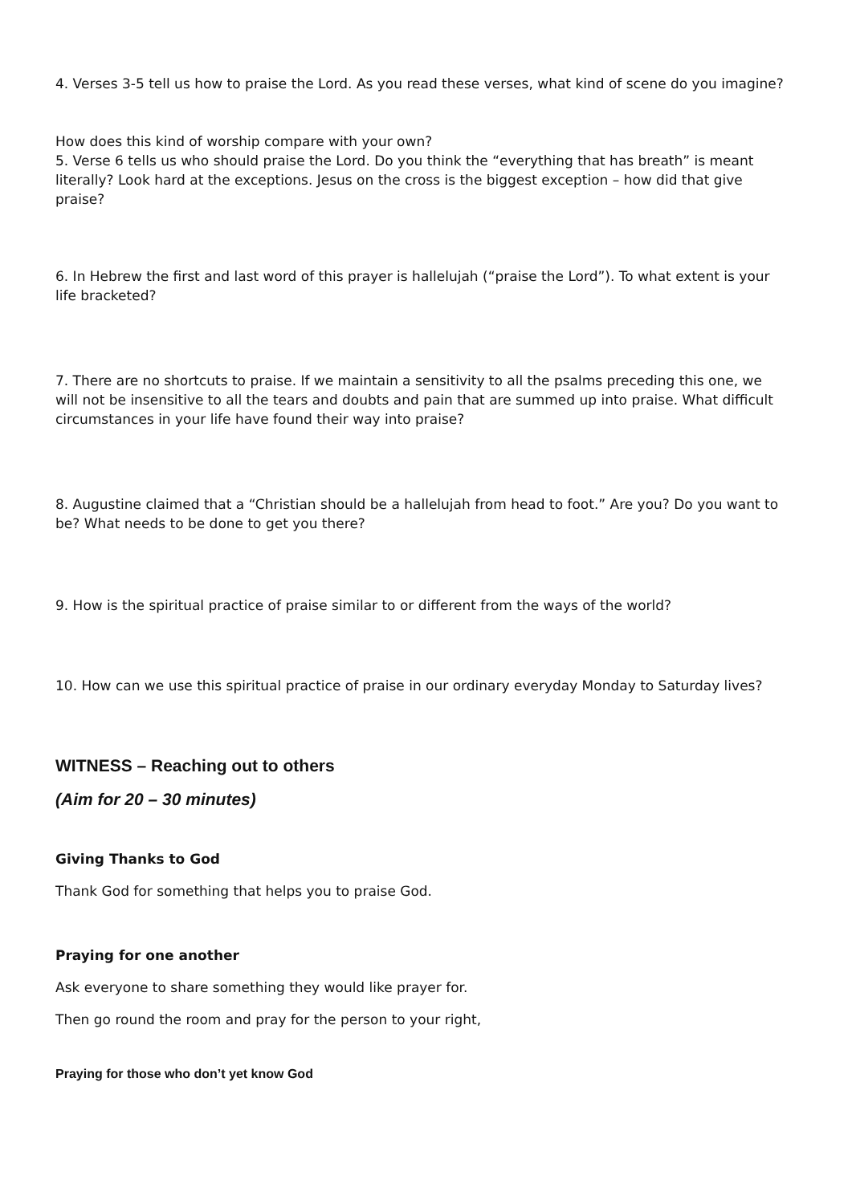4. Verses 3-5 tell us how to praise the Lord. As you read these verses, what kind of scene do you imagine?
How does this kind of worship compare with your own?
5. Verse 6 tells us who should praise the Lord. Do you think the “everything that has breath” is meant literally? Look hard at the exceptions. Jesus on the cross is the biggest exception – how did that give praise?
6. In Hebrew the first and last word of this prayer is hallelujah (“praise the Lord”). To what extent is your life bracketed?
7. There are no shortcuts to praise. If we maintain a sensitivity to all the psalms preceding this one, we will not be insensitive to all the tears and doubts and pain that are summed up into praise. What difficult circumstances in your life have found their way into praise?
8. Augustine claimed that a “Christian should be a hallelujah from head to foot.” Are you? Do you want to be? What needs to be done to get you there?
9. How is the spiritual practice of praise similar to or different from the ways of the world?
10. How can we use this spiritual practice of praise in our ordinary everyday Monday to Saturday lives?
WITNESS – Reaching out to others
(Aim for 20 – 30 minutes)
Giving Thanks to God
Thank God for something that helps you to praise God.
Praying for one another
Ask everyone to share something they would like prayer for.
Then go round the room and pray for the person to your right,
Praying for those who don’t yet know God